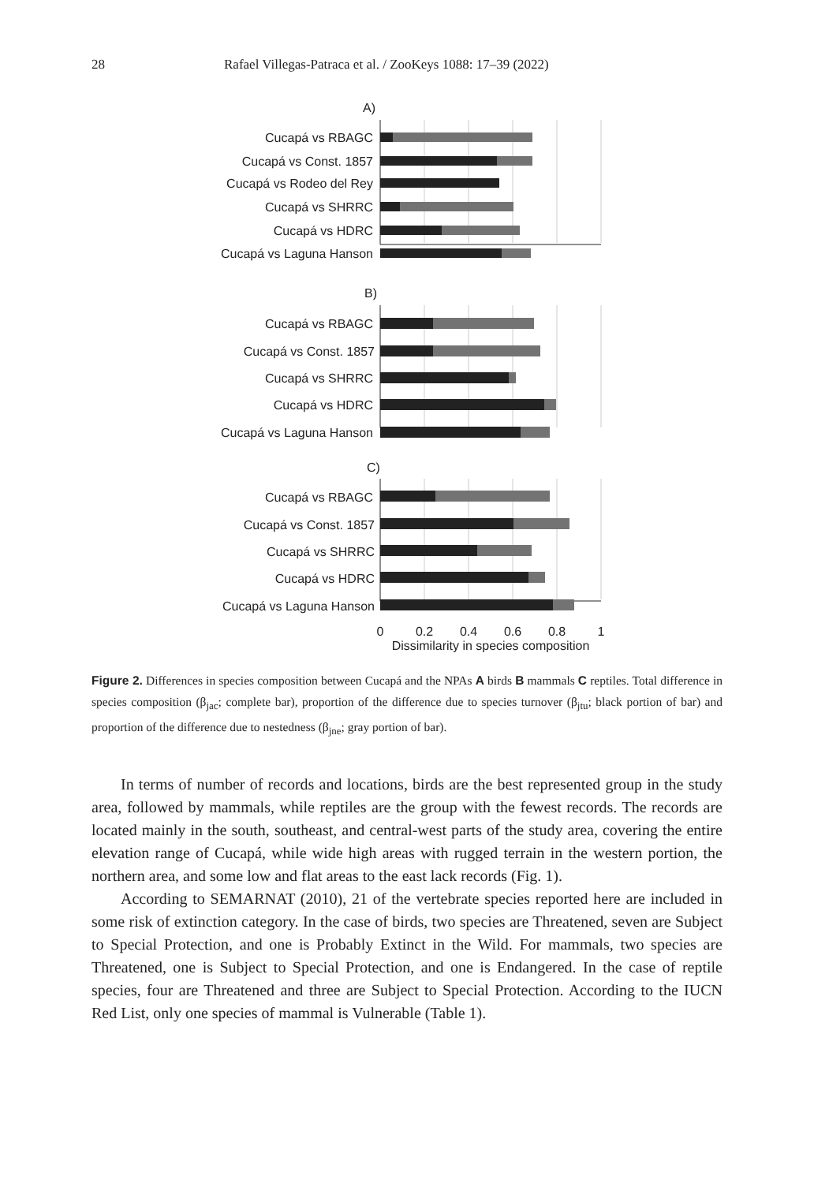28 Rafael Villegas-Patraca et al. / ZooKeys 1088: 17–39 (2022)
A)
Cucapá vs RBAGC
Cucapá vs Const. 1857
Cucapá vs Rodeo del Rey
Cucapá vs SHRRC
Cucapá vs HDRC
Cucapá vs Laguna Hanson
B)
Cucapá vs RBAGC
Cucapá vs Const. 1857
Cucapá vs SHRRC
Cucapá vs HDRC
Cucapá vs Laguna Hanson
C)
Cucapá vs RBAGC
Cucapá vs Const. 1857
Cucapá vs SHRRC
Cucapá vs HDRC
Cucapá vs Laguna Hanson
0
0.2
0.4
0.6
0.8
1
Dissimilarity in species composition
Figure 2. Differences in species composition between Cucapá and the NPAs A birds B mammals C reptiles. Total difference in species composition (β<sub>jac</sub>; complete bar), proportion of the difference due to species turnover (β<sub>jtu</sub>; black portion of bar) and proportion of the difference due to nestedness (β<sub>jne</sub>; gray portion of bar).
In terms of number of records and locations, birds are the best represented group in the study area, followed by mammals, while reptiles are the group with the fewest records. The records are located mainly in the south, southeast, and central-west parts of the study area, covering the entire elevation range of Cucapá, while wide high areas with rugged terrain in the western portion, the northern area, and some low and flat areas to the east lack records (Fig. 1).
According to SEMARNAT (2010), 21 of the vertebrate species reported here are included in some risk of extinction category. In the case of birds, two species are Threatened, seven are Subject to Special Protection, and one is Probably Extinct in the Wild. For mammals, two species are Threatened, one is Subject to Special Protection, and one is Endangered. In the case of reptile species, four are Threatened and three are Subject to Special Protection. According to the IUCN Red List, only one species of mammal is Vulnerable (Table 1).